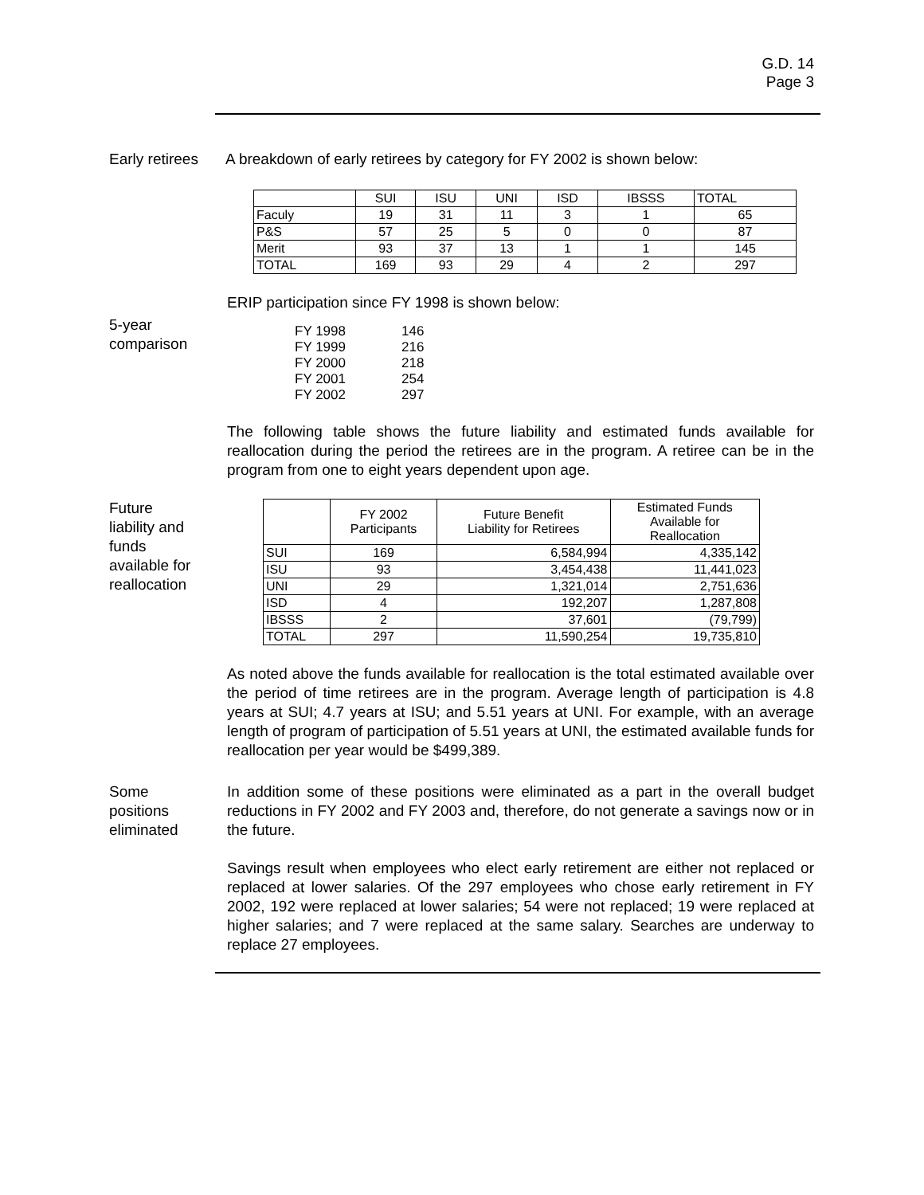G.D. 14
Page 3
Early retirees
A breakdown of early retirees by category for FY 2002 is shown below:
| | SUI | ISU | UNI | ISD | IBSSS | TOTAL |
| --- | --- | --- | --- | --- | --- | --- |
| Faculy | 19 | 31 | 11 | 3 | 1 | 65 |
| P&S | 57 | 25 | 5 | 0 | 0 | 87 |
| Merit | 93 | 37 | 13 | 1 | 1 | 145 |
| TOTAL | 169 | 93 | 29 | 4 | 2 | 297 |
ERIP participation since FY 1998 is shown below:
5-year
comparison
| FY 1998 | 146 |
| FY 1999 | 216 |
| FY 2000 | 218 |
| FY 2001 | 254 |
| FY 2002 | 297 |
The following table shows the future liability and estimated funds available for reallocation during the period the retirees are in the program. A retiree can be in the program from one to eight years dependent upon age.
Future
liability and
funds
available for
reallocation
| | FY 2002 Participants | Future Benefit Liability for Retirees | Estimated Funds Available for Reallocation |
| --- | --- | --- | --- |
| SUI | 169 | 6,584,994 | 4,335,142 |
| ISU | 93 | 3,454,438 | 11,441,023 |
| UNI | 29 | 1,321,014 | 2,751,636 |
| ISD | 4 | 192,207 | 1,287,808 |
| IBSSS | 2 | 37,601 | (79,799) |
| TOTAL | 297 | 11,590,254 | 19,735,810 |
As noted above the funds available for reallocation is the total estimated available over the period of time retirees are in the program. Average length of participation is 4.8 years at SUI; 4.7 years at ISU; and 5.51 years at UNI. For example, with an average length of program of participation of 5.51 years at UNI, the estimated available funds for reallocation per year would be $499,389.
Some
positions
eliminated
In addition some of these positions were eliminated as a part in the overall budget reductions in FY 2002 and FY 2003 and, therefore, do not generate a savings now or in the future.
Savings result when employees who elect early retirement are either not replaced or replaced at lower salaries. Of the 297 employees who chose early retirement in FY 2002, 192 were replaced at lower salaries; 54 were not replaced; 19 were replaced at higher salaries; and 7 were replaced at the same salary. Searches are underway to replace 27 employees.